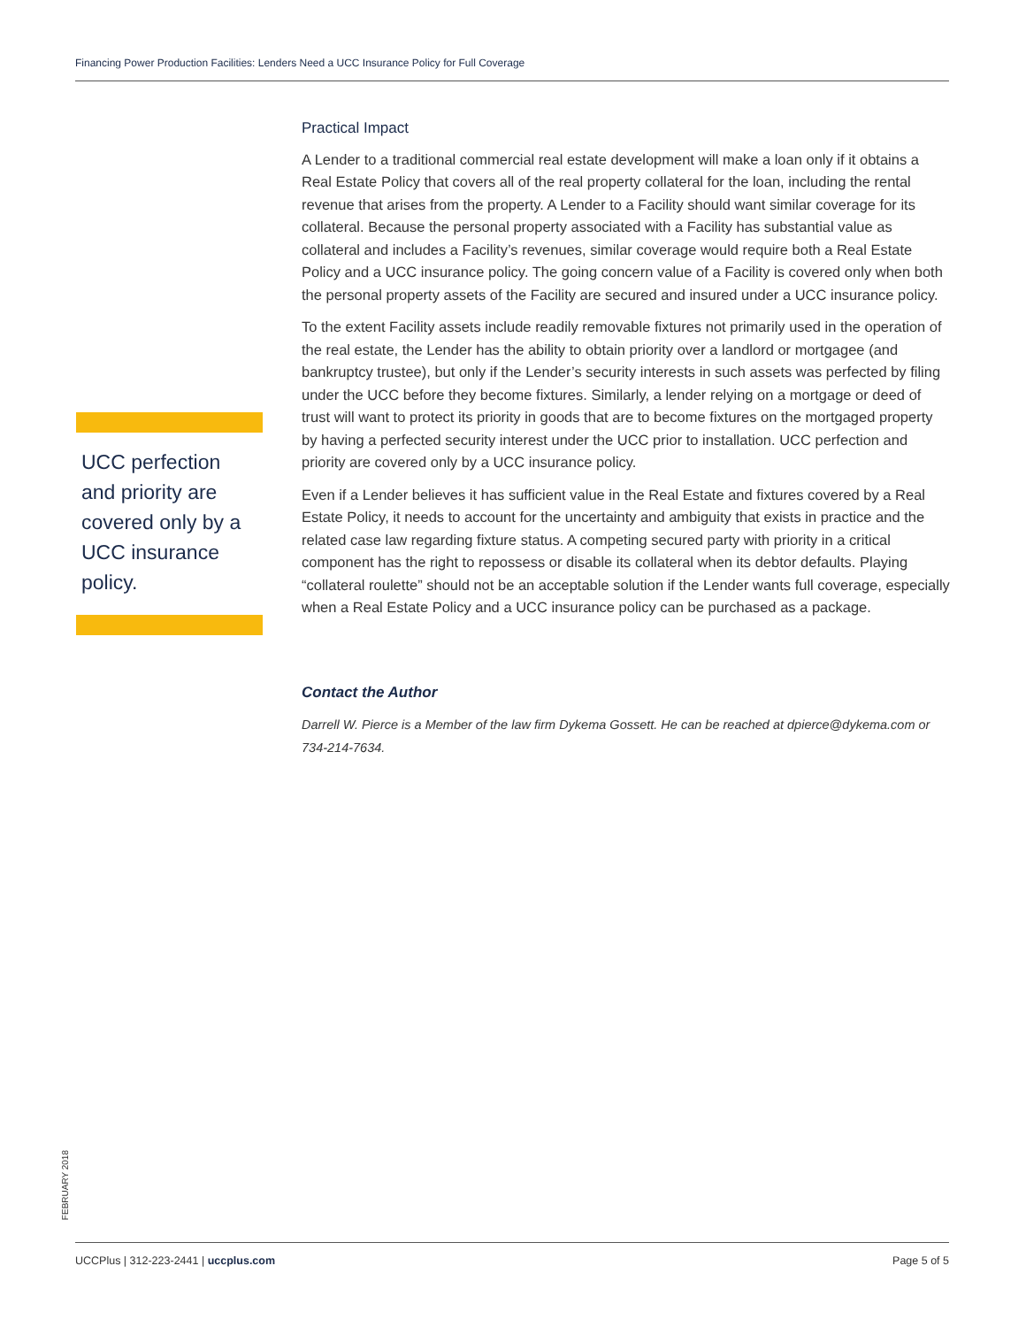Financing Power Production Facilities: Lenders Need a UCC Insurance Policy for Full Coverage
Practical Impact
A Lender to a traditional commercial real estate development will make a loan only if it obtains a Real Estate Policy that covers all of the real property collateral for the loan, including the rental revenue that arises from the property. A Lender to a Facility should want similar coverage for its collateral. Because the personal property associated with a Facility has substantial value as collateral and includes a Facility’s revenues, similar coverage would require both a Real Estate Policy and a UCC insurance policy. The going concern value of a Facility is covered only when both the personal property assets of the Facility are secured and insured under a UCC insurance policy.
To the extent Facility assets include readily removable fixtures not primarily used in the operation of the real estate, the Lender has the ability to obtain priority over a landlord or mortgagee (and bankruptcy trustee), but only if the Lender’s security interests in such assets was perfected by filing under the UCC before they become fixtures. Similarly, a lender relying on a mortgage or deed of trust will want to protect its priority in goods that are to become fixtures on the mortgaged property by having a perfected security interest under the UCC prior to installation. UCC perfection and priority are covered only by a UCC insurance policy.
Even if a Lender believes it has sufficient value in the Real Estate and fixtures covered by a Real Estate Policy, it needs to account for the uncertainty and ambiguity that exists in practice and the related case law regarding fixture status. A competing secured party with priority in a critical component has the right to repossess or disable its collateral when its debtor defaults. Playing “collateral roulette” should not be an acceptable solution if the Lender wants full coverage, especially when a Real Estate Policy and a UCC insurance policy can be purchased as a package.
Contact the Author
Darrell W. Pierce is a Member of the law firm Dykema Gossett. He can be reached at dpierce@dykema.com or 734-214-7634.
UCC perfection and priority are covered only by a UCC insurance policy.
FEBRUARY 2018
UCCPlus | 312-223-2441 | uccplus.com Page 5 of 5